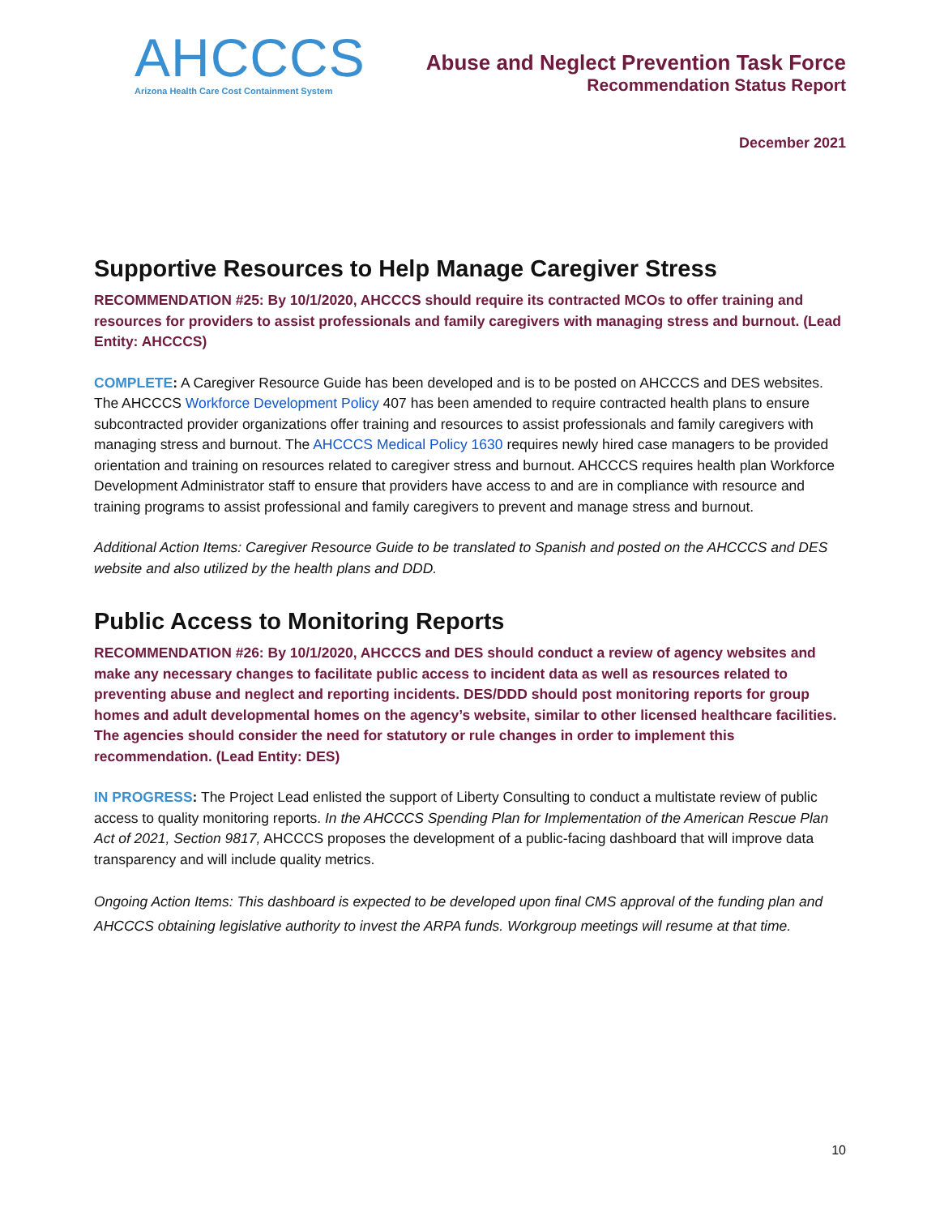AHCCCS
Arizona Health Care Cost Containment System
Abuse and Neglect Prevention Task Force
Recommendation Status Report
December 2021
Supportive Resources to Help Manage Caregiver Stress
RECOMMENDATION #25: By 10/1/2020, AHCCCS should require its contracted MCOs to offer training and resources for providers to assist professionals and family caregivers with managing stress and burnout. (Lead Entity: AHCCCS)
COMPLETE: A Caregiver Resource Guide has been developed and is to be posted on AHCCCS and DES websites. The AHCCCS Workforce Development Policy 407 has been amended to require contracted health plans to ensure subcontracted provider organizations offer training and resources to assist professionals and family caregivers with managing stress and burnout. The AHCCCS Medical Policy 1630 requires newly hired case managers to be provided orientation and training on resources related to caregiver stress and burnout. AHCCCS requires health plan Workforce Development Administrator staff to ensure that providers have access to and are in compliance with resource and training programs to assist professional and family caregivers to prevent and manage stress and burnout.
Additional Action Items: Caregiver Resource Guide to be translated to Spanish and posted on the AHCCCS and DES website and also utilized by the health plans and DDD.
Public Access to Monitoring Reports
RECOMMENDATION #26: By 10/1/2020, AHCCCS and DES should conduct a review of agency websites and make any necessary changes to facilitate public access to incident data as well as resources related to preventing abuse and neglect and reporting incidents. DES/DDD should post monitoring reports for group homes and adult developmental homes on the agency’s website, similar to other licensed healthcare facilities. The agencies should consider the need for statutory or rule changes in order to implement this recommendation. (Lead Entity: DES)
IN PROGRESS: The Project Lead enlisted the support of Liberty Consulting to conduct a multistate review of public access to quality monitoring reports. In the AHCCCS Spending Plan for Implementation of the American Rescue Plan Act of 2021, Section 9817, AHCCCS proposes the development of a public-facing dashboard that will improve data transparency and will include quality metrics.
Ongoing Action Items: This dashboard is expected to be developed upon final CMS approval of the funding plan and AHCCCS obtaining legislative authority to invest the ARPA funds. Workgroup meetings will resume at that time.
10